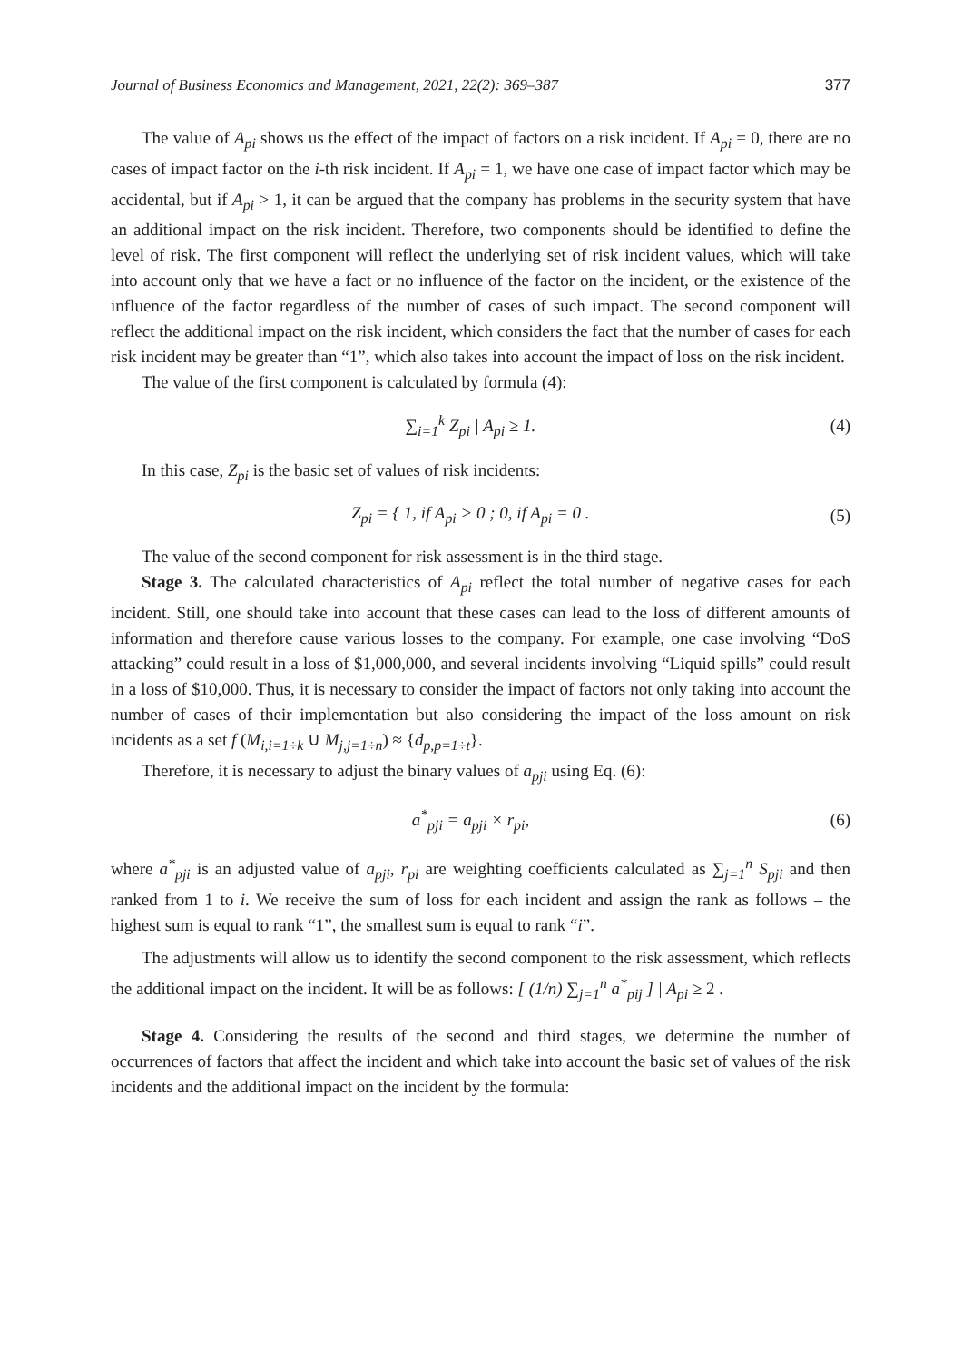Journal of Business Economics and Management, 2021, 22(2): 369–387 377
The value of A<sub>pi</sub> shows us the effect of the impact of factors on a risk incident. If A<sub>pi</sub> = 0, there are no cases of impact factor on the i-th risk incident. If A<sub>pi</sub> = 1, we have one case of impact factor which may be accidental, but if A<sub>pi</sub> > 1, it can be argued that the company has problems in the security system that have an additional impact on the risk incident. Therefore, two components should be identified to define the level of risk. The first component will reflect the underlying set of risk incident values, which will take into account only that we have a fact or no influence of the factor on the incident, or the existence of the influence of the factor regardless of the number of cases of such impact. The second component will reflect the additional impact on the risk incident, which considers the fact that the number of cases for each risk incident may be greater than “1”, which also takes into account the impact of loss on the risk incident.
The value of the first component is calculated by formula (4):
∑<sub>i=1</sub><sup>k</sup> Z<sub>pi</sub> | A<sub>pi</sub> ≥ 1. (4)
In this case, Z<sub>pi</sub> is the basic set of values of risk incidents:
Z<sub>pi</sub> = { 1, if A<sub>pi</sub> > 0 ; 0, if A<sub>pi</sub> = 0 . (5)
The value of the second component for risk assessment is in the third stage.
Stage 3. The calculated characteristics of A<sub>pi</sub> reflect the total number of negative cases for each incident. Still, one should take into account that these cases can lead to the loss of different amounts of information and therefore cause various losses to the company. For example, one case involving “DoS attacking” could result in a loss of $1,000,000, and several incidents involving “Liquid spills” could result in a loss of $10,000. Thus, it is necessary to consider the impact of factors not only taking into account the number of cases of their implementation but also considering the impact of the loss amount on risk incidents as a set f (M<sub>i,i=1÷k</sub> ∪ M<sub>j,j=1÷n</sub>) ≈ {d<sub>p,p=1÷t</sub>}.
Therefore, it is necessary to adjust the binary values of a<sub>pji</sub> using Eq. (6):
a<sup>*</sup><sub>pji</sub> = a<sub>pji</sub> × r<sub>pi</sub>, (6)
where a<sup>*</sup><sub>pji</sub> is an adjusted value of a<sub>pji</sub>, r<sub>pi</sub> are weighting coefficients calculated as ∑<sub>j=1</sub><sup>n</sup> S<sub>pji</sub> and then ranked from 1 to i. We receive the sum of loss for each incident and assign the rank as follows – the highest sum is equal to rank “1”, the smallest sum is equal to rank “i”.
The adjustments will allow us to identify the second component to the risk assessment, which reflects the additional impact on the incident. It will be as follows: [ (1/n) ∑<sub>j=1</sub><sup>n</sup> a<sup>*</sup><sub>pij</sub> ] | A<sub>pi</sub> ≥ 2 .
Stage 4. Considering the results of the second and third stages, we determine the number of occurrences of factors that affect the incident and which take into account the basic set of values of the risk incidents and the additional impact on the incident by the formula: